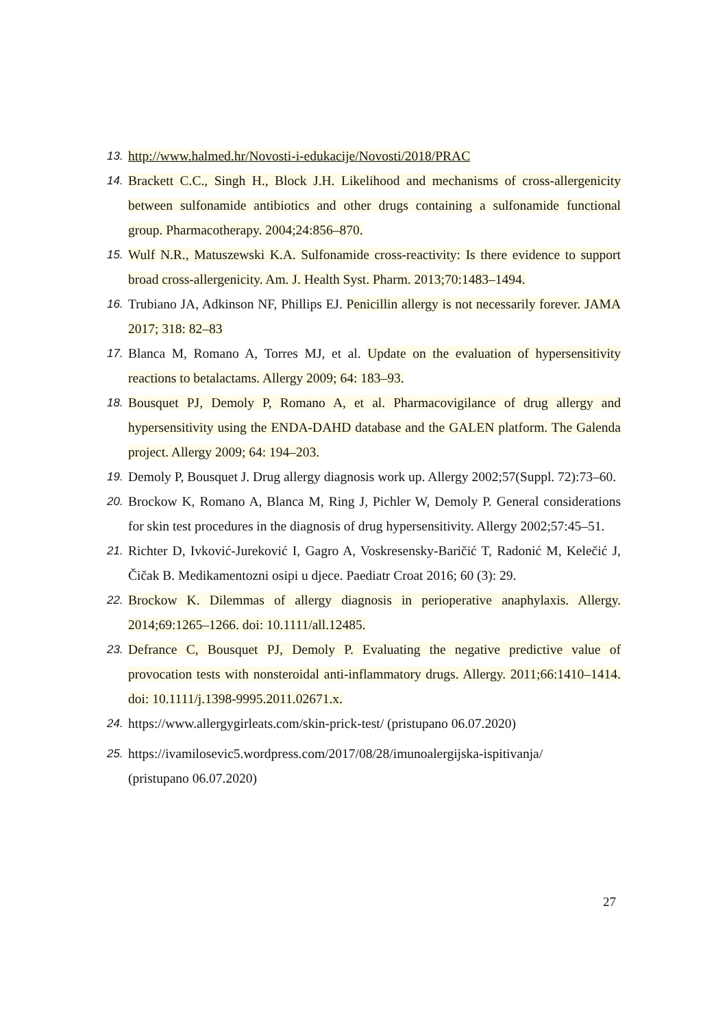13. http://www.halmed.hr/Novosti-i-edukacije/Novosti/2018/PRAC
14. Brackett C.C., Singh H., Block J.H. Likelihood and mechanisms of cross-allergenicity between sulfonamide antibiotics and other drugs containing a sulfonamide functional group. Pharmacotherapy. 2004;24:856–870.
15. Wulf N.R., Matuszewski K.A. Sulfonamide cross-reactivity: Is there evidence to support broad cross-allergenicity. Am. J. Health Syst. Pharm. 2013;70:1483–1494.
16. Trubiano JA, Adkinson NF, Phillips EJ. Penicillin allergy is not necessarily forever. JAMA 2017; 318: 82–83
17. Blanca M, Romano A, Torres MJ, et al. Update on the evaluation of hypersensitivity reactions to betalactams. Allergy 2009; 64: 183–93.
18. Bousquet PJ, Demoly P, Romano A, et al. Pharmacovigilance of drug allergy and hypersensitivity using the ENDA-DAHD database and the GALEN platform. The Galenda project. Allergy 2009; 64: 194–203.
19. Demoly P, Bousquet J. Drug allergy diagnosis work up. Allergy 2002;57(Suppl. 72):73–60.
20. Brockow K, Romano A, Blanca M, Ring J, Pichler W, Demoly P. General considerations for skin test procedures in the diagnosis of drug hypersensitivity. Allergy 2002;57:45–51.
21. Richter D, Ivković-Jureković I, Gagro A, Voskresensky-Baričić T, Radonić M, Kelečić J, Čičak B. Medikamentozni osipi u djece. Paediatr Croat 2016; 60 (3): 29.
22. Brockow K. Dilemmas of allergy diagnosis in perioperative anaphylaxis. Allergy. 2014;69:1265–1266. doi: 10.1111/all.12485.
23. Defrance C, Bousquet PJ, Demoly P. Evaluating the negative predictive value of provocation tests with nonsteroidal anti-inflammatory drugs. Allergy. 2011;66:1410–1414. doi: 10.1111/j.1398-9995.2011.02671.x.
24. https://www.allergygirleats.com/skin-prick-test/ (pristupano 06.07.2020)
25. https://ivamilosevic5.wordpress.com/2017/08/28/imunoalergijska-ispitivanja/
(pristupano 06.07.2020)
27